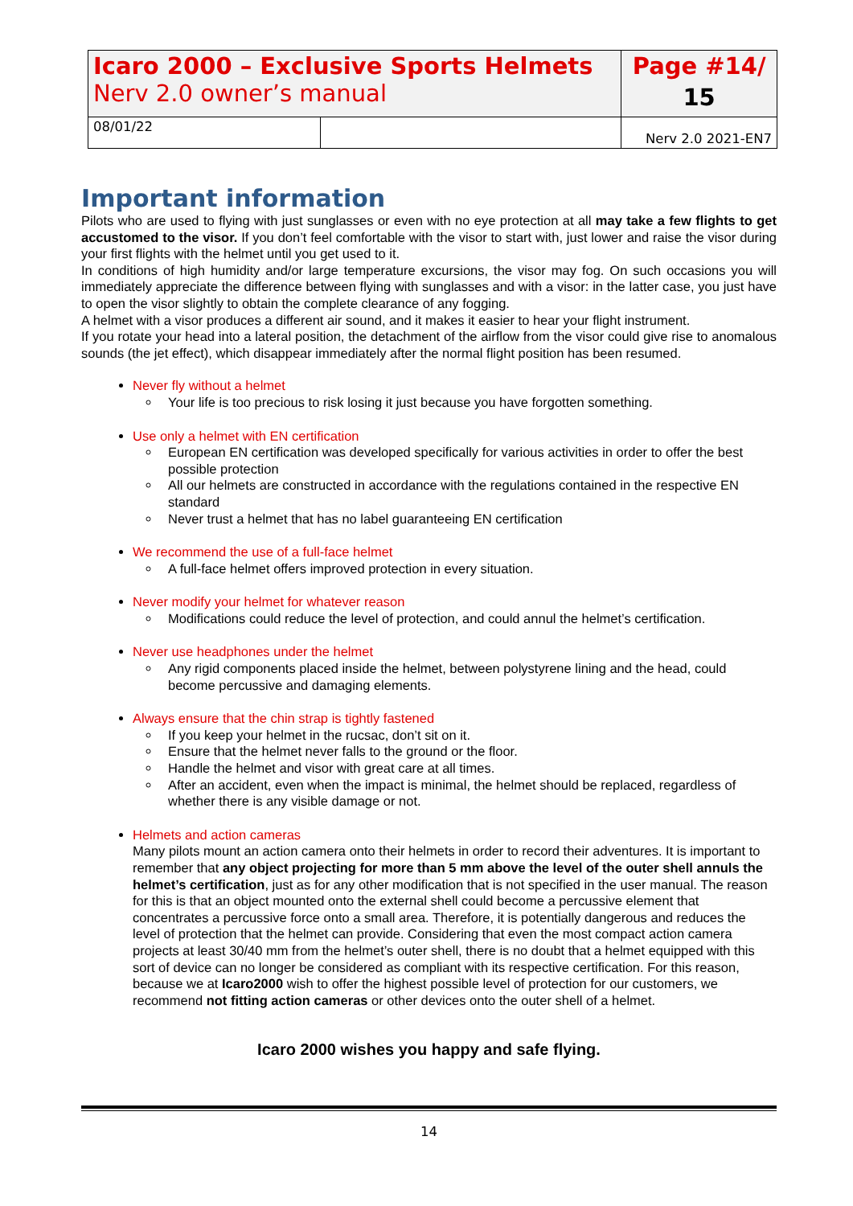| Icaro 2000 – Exclusive Sports Helmets Nerv 2.0 owner’s manual | | Page #14/ 15 |
| 08/01/22 | | Nerv 2.0 2021-EN7 |
Important information
Pilots who are used to flying with just sunglasses or even with no eye protection at all may take a few flights to get accustomed to the visor. If you don’t feel comfortable with the visor to start with, just lower and raise the visor during your first flights with the helmet until you get used to it.
In conditions of high humidity and/or large temperature excursions, the visor may fog. On such occasions you will immediately appreciate the difference between flying with sunglasses and with a visor: in the latter case, you just have to open the visor slightly to obtain the complete clearance of any fogging.
A helmet with a visor produces a different air sound, and it makes it easier to hear your flight instrument.
If you rotate your head into a lateral position, the detachment of the airflow from the visor could give rise to anomalous sounds (the jet effect), which disappear immediately after the normal flight position has been resumed.
Never fly without a helmet
Your life is too precious to risk losing it just because you have forgotten something.
Use only a helmet with EN certification
European EN certification was developed specifically for various activities in order to offer the best possible protection
All our helmets are constructed in accordance with the regulations contained in the respective EN standard
Never trust a helmet that has no label guaranteeing EN certification
We recommend the use of a full-face helmet
A full-face helmet offers improved protection in every situation.
Never modify your helmet for whatever reason
Modifications could reduce the level of protection, and could annul the helmet’s certification.
Never use headphones under the helmet
Any rigid components placed inside the helmet, between polystyrene lining and the head, could become percussive and damaging elements.
Always ensure that the chin strap is tightly fastened
If you keep your helmet in the rucsac, don’t sit on it.
Ensure that the helmet never falls to the ground or the floor.
Handle the helmet and visor with great care at all times.
After an accident, even when the impact is minimal, the helmet should be replaced, regardless of whether there is any visible damage or not.
Helmets and action cameras
Many pilots mount an action camera onto their helmets in order to record their adventures. It is important to remember that any object projecting for more than 5 mm above the level of the outer shell annuls the helmet’s certification, just as for any other modification that is not specified in the user manual. The reason for this is that an object mounted onto the external shell could become a percussive element that concentrates a percussive force onto a small area. Therefore, it is potentially dangerous and reduces the level of protection that the helmet can provide. Considering that even the most compact action camera projects at least 30/40 mm from the helmet’s outer shell, there is no doubt that a helmet equipped with this sort of device can no longer be considered as compliant with its respective certification. For this reason, because we at Icaro2000 wish to offer the highest possible level of protection for our customers, we recommend not fitting action cameras or other devices onto the outer shell of a helmet.
Icaro 2000 wishes you happy and safe flying.
14